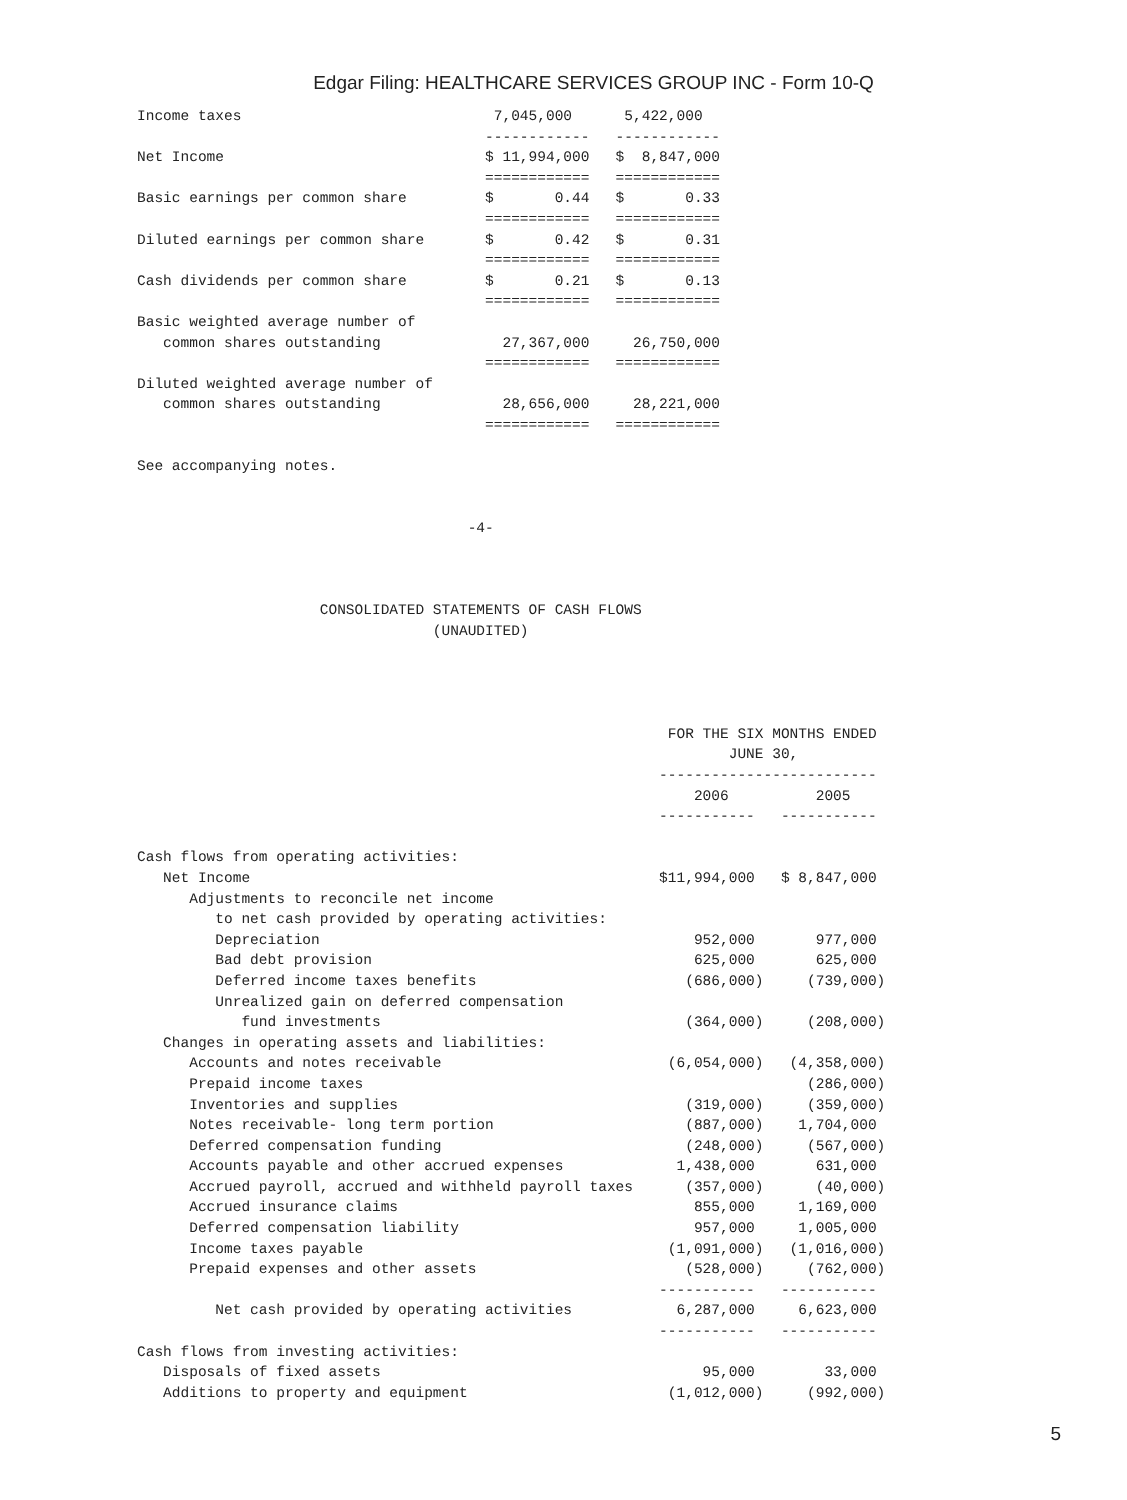Edgar Filing: HEALTHCARE SERVICES GROUP INC - Form 10-Q
Income taxes                             7,045,000      5,422,000
                                        ------------   ------------
Net Income                              $ 11,994,000   $  8,847,000
                                        ============   ============
Basic earnings per common share         $       0.44   $       0.33
                                        ============   ============
Diluted earnings per common share       $       0.42   $       0.31
                                        ============   ============
Cash dividends per common share         $       0.21   $       0.13
                                        ============   ============
Basic weighted average number of
   common shares outstanding              27,367,000     26,750,000
                                        ============   ============
Diluted weighted average number of
   common shares outstanding              28,656,000     28,221,000
                                        ============   ============

See accompanying notes.


                                      -4-



                     CONSOLIDATED STATEMENTS OF CASH FLOWS
                                  (UNAUDITED)




                                                             FOR THE SIX MONTHS ENDED
                                                                    JUNE 30,
                                                            -------------------------
                                                                2006          2005
                                                            -----------   -----------

Cash flows from operating activities:
   Net Income                                               $11,994,000   $ 8,847,000
      Adjustments to reconcile net income
         to net cash provided by operating activities:
         Depreciation                                           952,000       977,000
         Bad debt provision                                     625,000       625,000
         Deferred income taxes benefits                        (686,000)     (739,000)
         Unrealized gain on deferred compensation
            fund investments                                   (364,000)     (208,000)
   Changes in operating assets and liabilities:
      Accounts and notes receivable                          (6,054,000)   (4,358,000)
      Prepaid income taxes                                                   (286,000)
      Inventories and supplies                                 (319,000)     (359,000)
      Notes receivable- long term portion                      (887,000)    1,704,000
      Deferred compensation funding                            (248,000)     (567,000)
      Accounts payable and other accrued expenses             1,438,000       631,000
      Accrued payroll, accrued and withheld payroll taxes      (357,000)      (40,000)
      Accrued insurance claims                                  855,000     1,169,000
      Deferred compensation liability                           957,000     1,005,000
      Income taxes payable                                   (1,091,000)   (1,016,000)
      Prepaid expenses and other assets                        (528,000)     (762,000)
                                                            -----------   -----------
         Net cash provided by operating activities            6,287,000     6,623,000
                                                            -----------   -----------
Cash flows from investing activities:
   Disposals of fixed assets                                     95,000        33,000
   Additions to property and equipment                       (1,012,000)     (992,000)
5